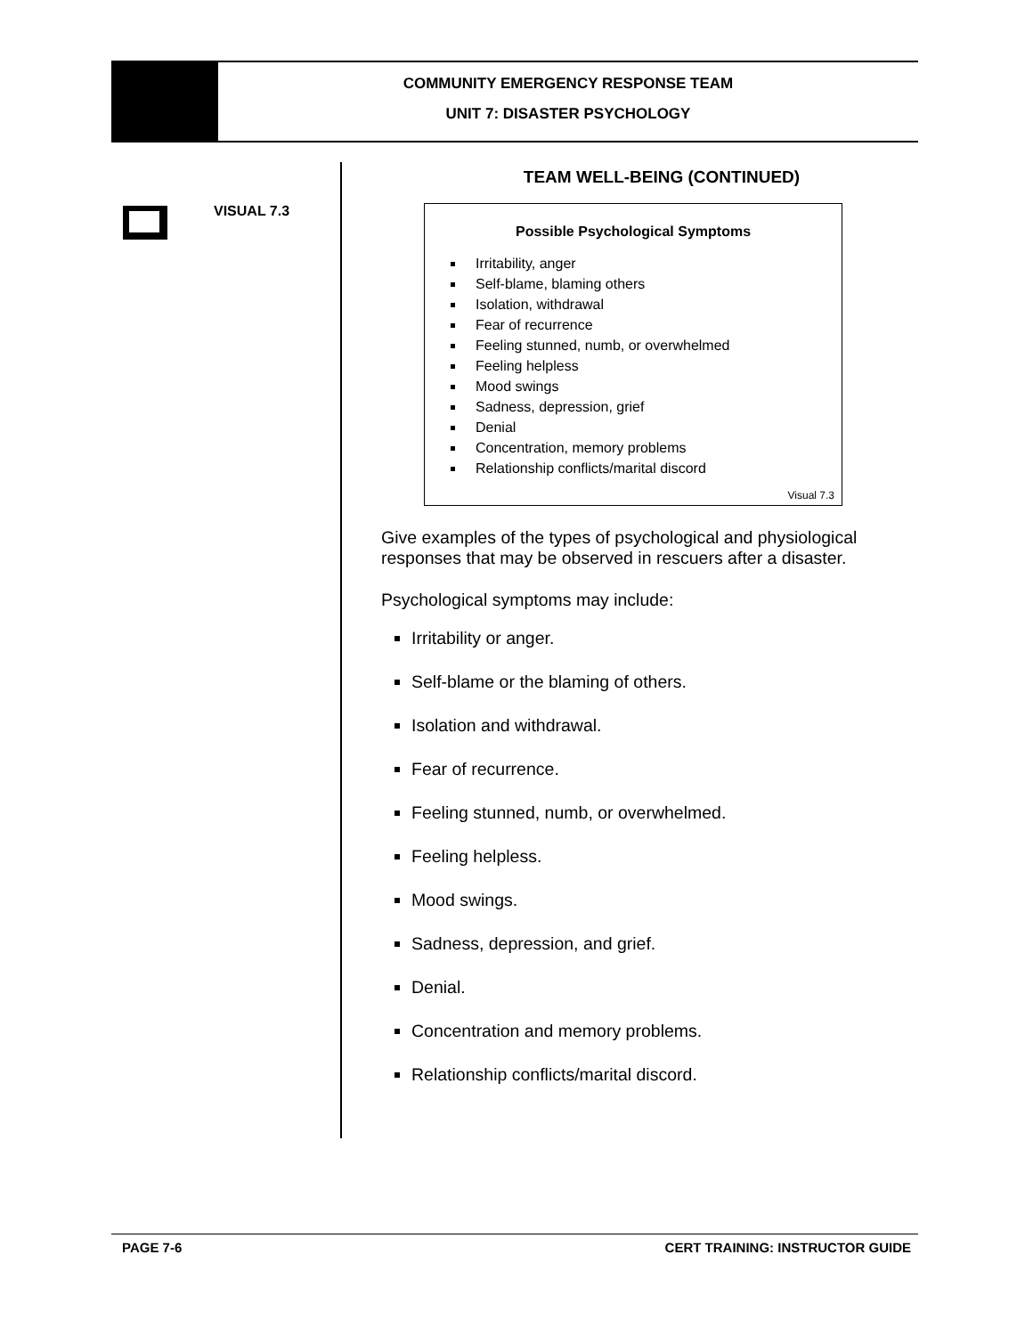COMMUNITY EMERGENCY RESPONSE TEAM
UNIT 7: DISASTER PSYCHOLOGY
VISUAL 7.3
TEAM WELL-BEING (CONTINUED)
Possible Psychological Symptoms
Irritability, anger
Self-blame, blaming others
Isolation, withdrawal
Fear of recurrence
Feeling stunned, numb, or overwhelmed
Feeling helpless
Mood swings
Sadness, depression, grief
Denial
Concentration, memory problems
Relationship conflicts/marital discord
Visual 7.3
Give examples of the types of psychological and physiological responses that may be observed in rescuers after a disaster.
Psychological symptoms may include:
Irritability or anger.
Self-blame or the blaming of others.
Isolation and withdrawal.
Fear of recurrence.
Feeling stunned, numb, or overwhelmed.
Feeling helpless.
Mood swings.
Sadness, depression, and grief.
Denial.
Concentration and memory problems.
Relationship conflicts/marital discord.
PAGE 7-6 CERT TRAINING: INSTRUCTOR GUIDE